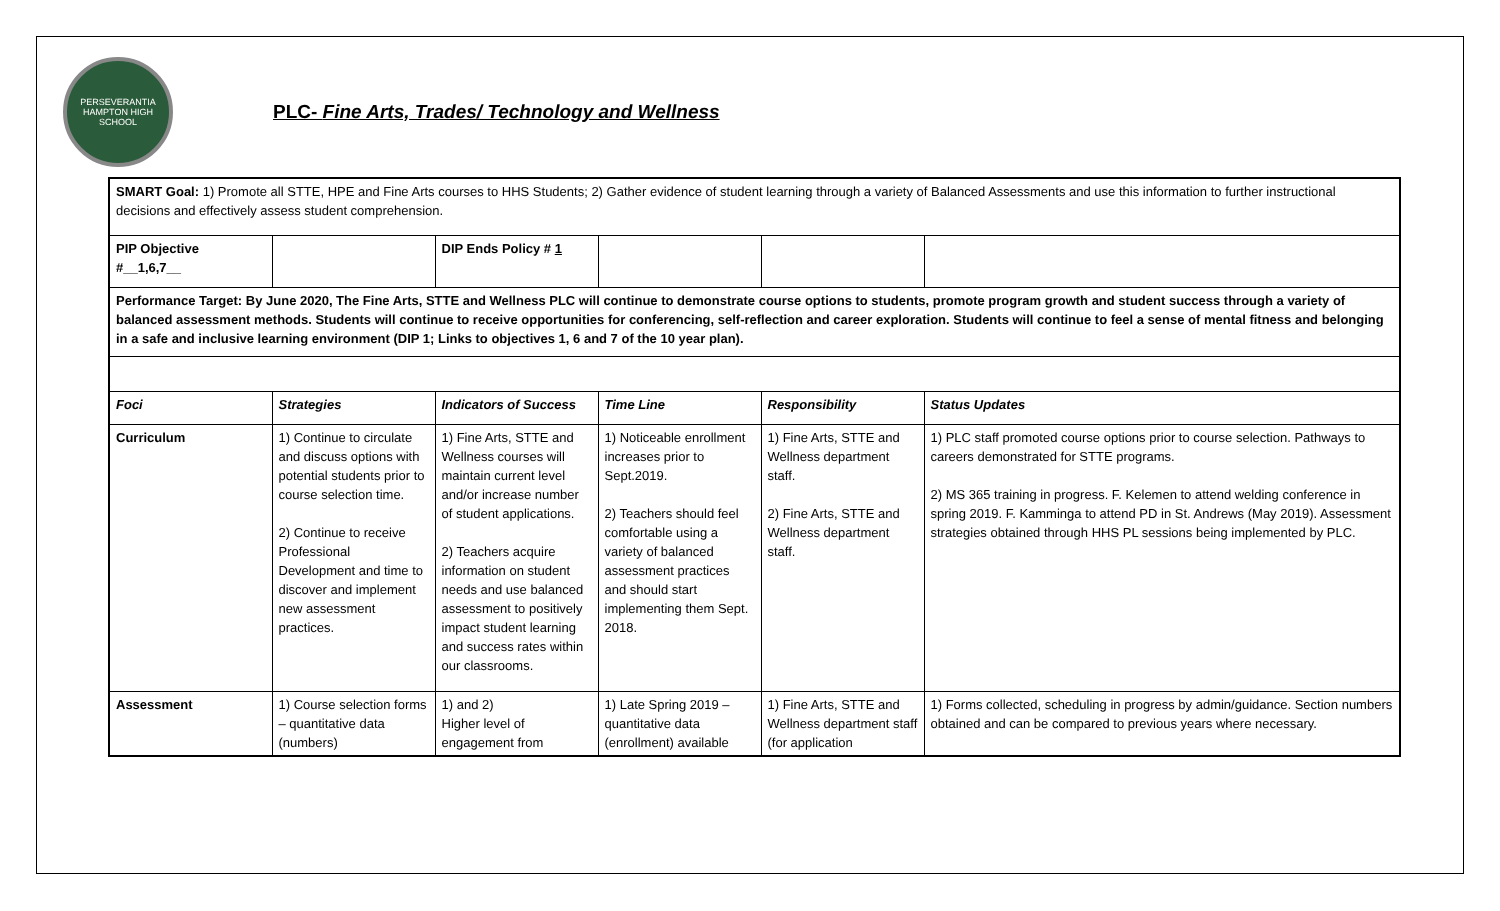PERSEVERANTIA
HAMPTON HIGH SCHOOL
PLC- Fine Arts, Trades/ Technology and Wellness
| SMART Goal: 1) Promote all STTE, HPE and Fine Arts courses to HHS Students; 2) Gather evidence of student learning through a variety of Balanced Assessments and use this information to further instructional decisions and effectively assess student comprehension. | | | | | |
| PIP Objective #__1,6,7__ | | DIP Ends Policy # 1 | | | |
| Performance Target: By June 2020, The Fine Arts, STTE and Wellness PLC will continue to demonstrate course options to students, promote program growth and student success through a variety of balanced assessment methods. Students will continue to receive opportunities for conferencing, self-reflection and career exploration. Students will continue to feel a sense of mental fitness and belonging in a safe and inclusive learning environment (DIP 1; Links to objectives 1, 6 and 7 of the 10 year plan). | | | | | |
| Foci | Strategies | Indicators of Success | Time Line | Responsibility | Status Updates |
| Curriculum | 1) Continue to circulate and discuss options with potential students prior to course selection time. 2) Continue to receive Professional Development and time to discover and implement new assessment practices. | 1) Fine Arts, STTE and Wellness courses will maintain current level and/or increase number of student applications. 2) Teachers acquire information on student needs and use balanced assessment to positively impact student learning and success rates within our classrooms. | 1) Noticeable enrollment increases prior to Sept.2019. 2) Teachers should feel comfortable using a variety of balanced assessment practices and should start implementing them Sept. 2018. | 1) Fine Arts, STTE and Wellness department staff. 2) Fine Arts, STTE and Wellness department staff. | 1) PLC staff promoted course options prior to course selection. Pathways to careers demonstrated for STTE programs. 2) MS 365 training in progress. F. Kelemen to attend welding conference in spring 2019. F. Kamminga to attend PD in St. Andrews (May 2019). Assessment strategies obtained through HHS PL sessions being implemented by PLC. |
| Assessment | 1) Course selection forms – quantitative data (numbers) | 1) and 2) Higher level of engagement from | 1) Late Spring 2019 – quantitative data (enrollment) available | 1) Fine Arts, STTE and Wellness department staff (for application | 1) Forms collected, scheduling in progress by admin/guidance. Section numbers obtained and can be compared to previous years where necessary. |